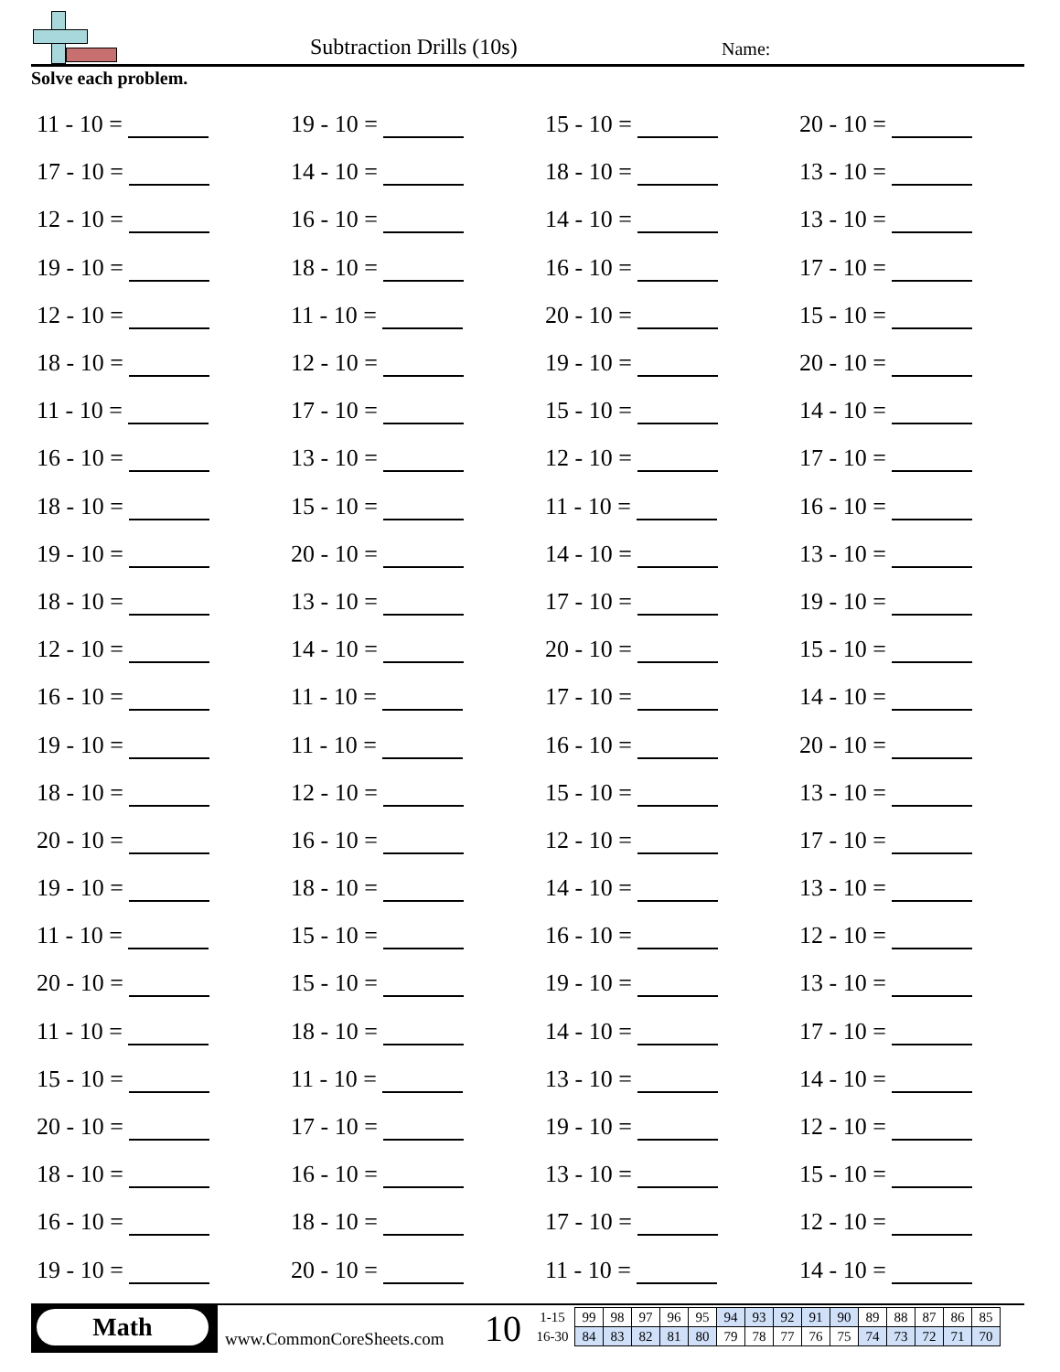Subtraction Drills (10s) Name:
Solve each problem.
| 11 - 10 = | 19 - 10 = | 15 - 10 = | 20 - 10 = |
| 17 - 10 = | 14 - 10 = | 18 - 10 = | 13 - 10 = |
| 12 - 10 = | 16 - 10 = | 14 - 10 = | 13 - 10 = |
| 19 - 10 = | 18 - 10 = | 16 - 10 = | 17 - 10 = |
| 12 - 10 = | 11 - 10 = | 20 - 10 = | 15 - 10 = |
| 18 - 10 = | 12 - 10 = | 19 - 10 = | 20 - 10 = |
| 11 - 10 = | 17 - 10 = | 15 - 10 = | 14 - 10 = |
| 16 - 10 = | 13 - 10 = | 12 - 10 = | 17 - 10 = |
| 18 - 10 = | 15 - 10 = | 11 - 10 = | 16 - 10 = |
| 19 - 10 = | 20 - 10 = | 14 - 10 = | 13 - 10 = |
| 18 - 10 = | 13 - 10 = | 17 - 10 = | 19 - 10 = |
| 12 - 10 = | 14 - 10 = | 20 - 10 = | 15 - 10 = |
| 16 - 10 = | 11 - 10 = | 17 - 10 = | 14 - 10 = |
| 19 - 10 = | 11 - 10 = | 16 - 10 = | 20 - 10 = |
| 18 - 10 = | 12 - 10 = | 15 - 10 = | 13 - 10 = |
| 20 - 10 = | 16 - 10 = | 12 - 10 = | 17 - 10 = |
| 19 - 10 = | 18 - 10 = | 14 - 10 = | 13 - 10 = |
| 11 - 10 = | 15 - 10 = | 16 - 10 = | 12 - 10 = |
| 20 - 10 = | 15 - 10 = | 19 - 10 = | 13 - 10 = |
| 11 - 10 = | 18 - 10 = | 14 - 10 = | 17 - 10 = |
| 15 - 10 = | 11 - 10 = | 13 - 10 = | 14 - 10 = |
| 20 - 10 = | 17 - 10 = | 19 - 10 = | 12 - 10 = |
| 18 - 10 = | 16 - 10 = | 13 - 10 = | 15 - 10 = |
| 16 - 10 = | 18 - 10 = | 17 - 10 = | 12 - 10 = |
| 19 - 10 = | 20 - 10 = | 11 - 10 = | 14 - 10 = |
Math
www.CommonCoreSheets.com 10
| 1-15 | 99 | 98 | 97 | 96 | 95 | 94 | 93 | 92 | 91 | 90 | 89 | 88 | 87 | 86 | 85 |
| 16-30 | 84 | 83 | 82 | 81 | 80 | 79 | 78 | 77 | 76 | 75 | 74 | 73 | 72 | 71 | 70 |